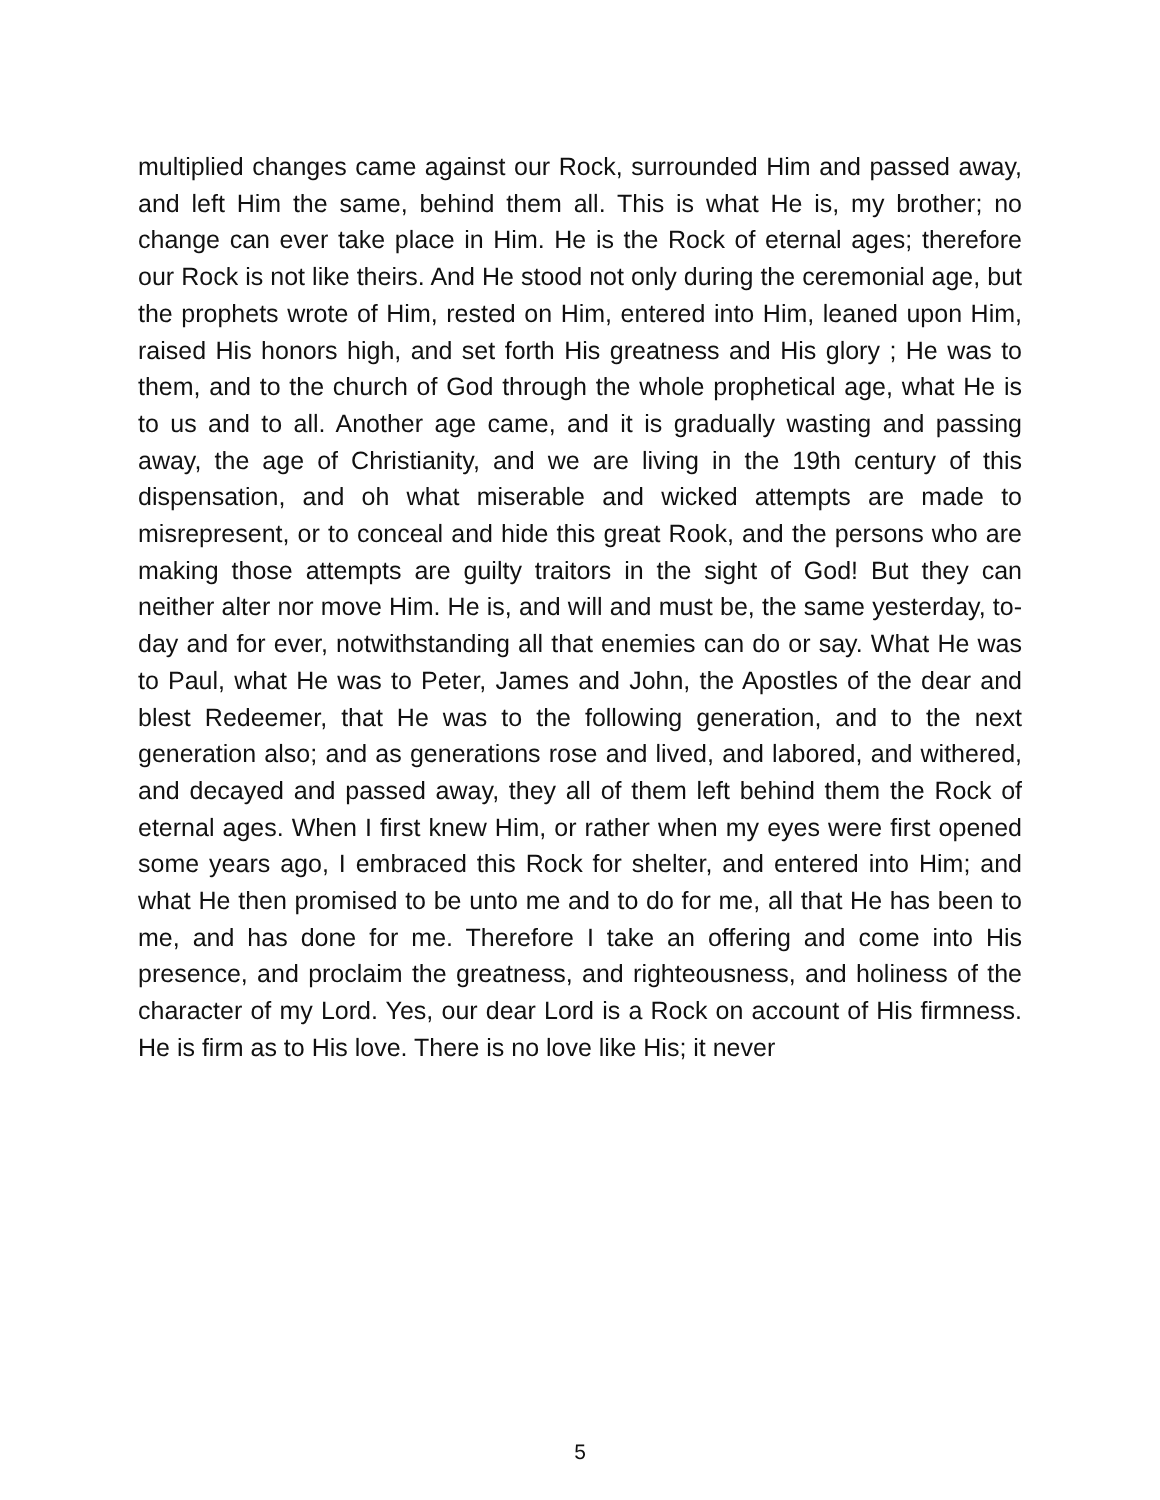multiplied changes came against our Rock, surrounded Him and passed away, and left Him the same, behind them all. This is what He is, my brother; no change can ever take place in Him. He is the Rock of eternal ages; therefore our Rock is not like theirs. And He stood not only during the ceremonial age, but the prophets wrote of Him, rested on Him, entered into Him, leaned upon Him, raised His honors high, and set forth His greatness and His glory ; He was to them, and to the church of God through the whole prophetical age, what He is to us and to all. Another age came, and it is gradually wasting and passing away, the age of Christianity, and we are living in the 19th century of this dispensation, and oh what miserable and wicked attempts are made to misrepresent, or to conceal and hide this great Rook, and the persons who are making those attempts are guilty traitors in the sight of God! But they can neither alter nor move Him. He is, and will and must be, the same yesterday, to-day and for ever, notwithstanding all that enemies can do or say. What He was to Paul, what He was to Peter, James and John, the Apostles of the dear and blest Redeemer, that He was to the following generation, and to the next generation also; and as generations rose and lived, and labored, and withered, and decayed and passed away, they all of them left behind them the Rock of eternal ages. When I first knew Him, or rather when my eyes were first opened some years ago, I embraced this Rock for shelter, and entered into Him; and what He then promised to be unto me and to do for me, all that He has been to me, and has done for me. Therefore I take an offering and come into His presence, and proclaim the greatness, and righteousness, and holiness of the character of my Lord. Yes, our dear Lord is a Rock on account of His firmness. He is firm as to His love. There is no love like His; it never
5